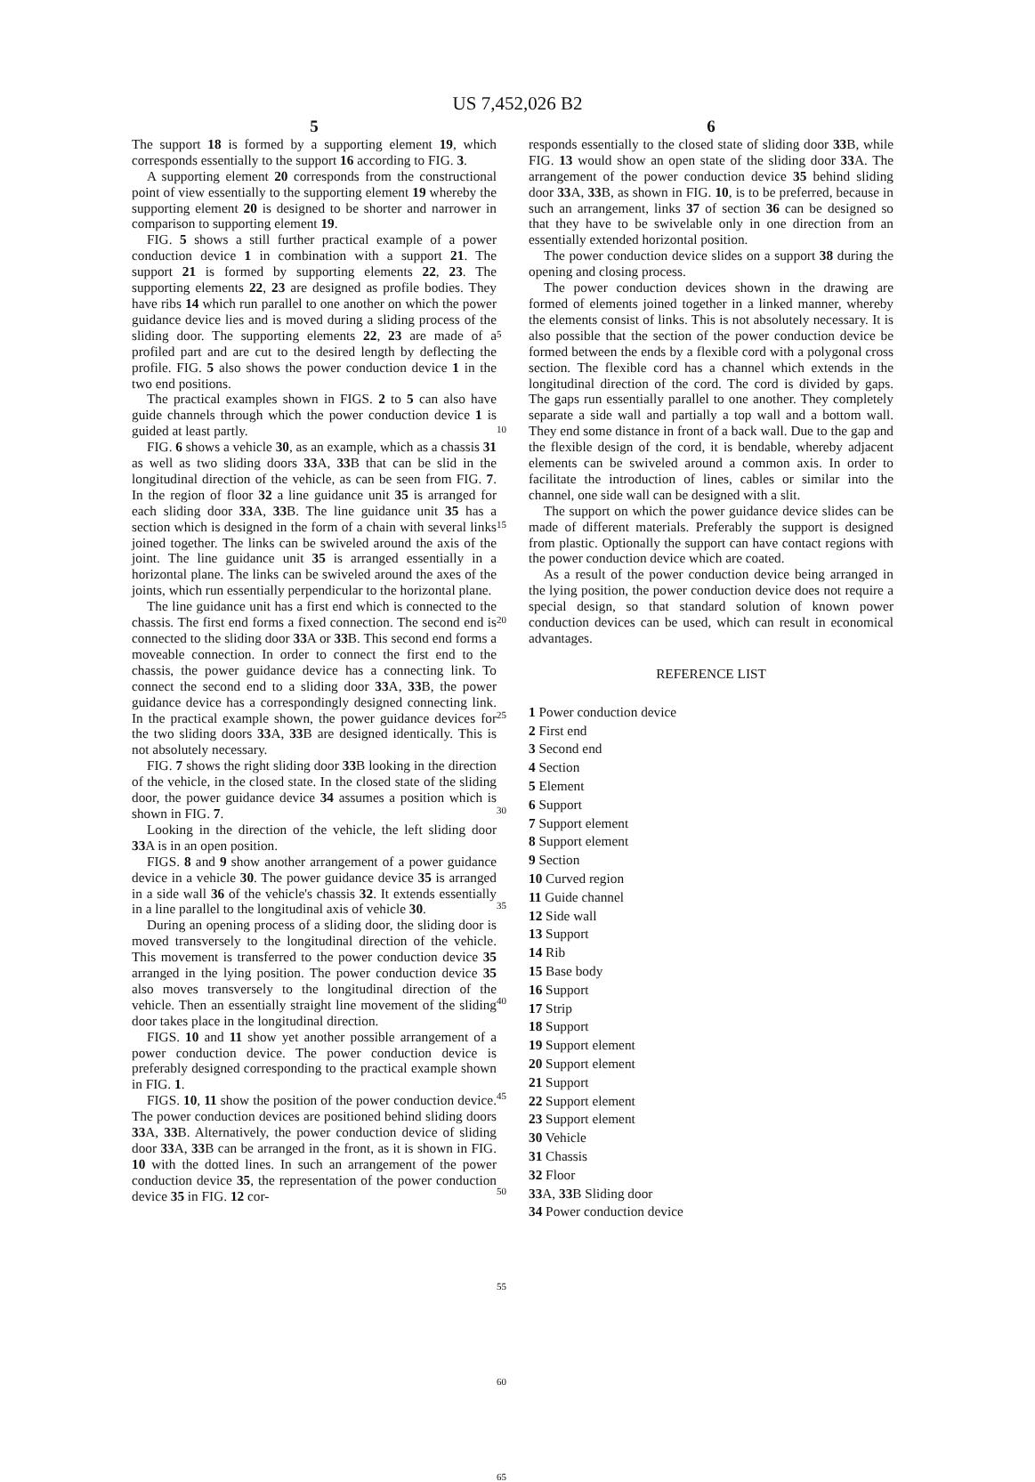US 7,452,026 B2
5
The support 18 is formed by a supporting element 19, which corresponds essentially to the support 16 according to FIG. 3.
A supporting element 20 corresponds from the constructional point of view essentially to the supporting element 19 whereby the supporting element 20 is designed to be shorter and narrower in comparison to supporting element 19.
FIG. 5 shows a still further practical example of a power conduction device 1 in combination with a support 21. The support 21 is formed by supporting elements 22, 23. The supporting elements 22, 23 are designed as profile bodies. They have ribs 14 which run parallel to one another on which the power guidance device lies and is moved during a sliding process of the sliding door. The supporting elements 22, 23 are made of a profiled part and are cut to the desired length by deflecting the profile. FIG. 5 also shows the power conduction device 1 in the two end positions.
The practical examples shown in FIGS. 2 to 5 can also have guide channels through which the power conduction device 1 is guided at least partly.
FIG. 6 shows a vehicle 30, as an example, which as a chassis 31 as well as two sliding doors 33 A, 33 B that can be slid in the longitudinal direction of the vehicle, as can be seen from FIG. 7. In the region of floor 32 a line guidance unit 35 is arranged for each sliding door 33 A, 33 B. The line guidance unit 35 has a section which is designed in the form of a chain with several links joined together. The links can be swiveled around the axis of the joint. The line guidance unit 35 is arranged essentially in a horizontal plane. The links can be swiveled around the axes of the joints, which run essentially perpendicular to the horizontal plane.
The line guidance unit has a first end which is connected to the chassis. The first end forms a fixed connection. The second end is connected to the sliding door 33 A or 33 B. This second end forms a moveable connection. In order to connect the first end to the chassis, the power guidance device has a connecting link. To connect the second end to a sliding door 33 A, 33 B, the power guidance device has a correspondingly designed connecting link. In the practical example shown, the power guidance devices for the two sliding doors 33 A, 33 B are designed identically. This is not absolutely necessary.
FIG. 7 shows the right sliding door 33 B looking in the direction of the vehicle, in the closed state. In the closed state of the sliding door, the power guidance device 34 assumes a position which is shown in FIG. 7.
Looking in the direction of the vehicle, the left sliding door 33 A is in an open position.
FIGS. 8 and 9 show another arrangement of a power guidance device in a vehicle 30. The power guidance device 35 is arranged in a side wall 36 of the vehicle's chassis 32. It extends essentially in a line parallel to the longitudinal axis of vehicle 30.
During an opening process of a sliding door, the sliding door is moved transversely to the longitudinal direction of the vehicle. This movement is transferred to the power conduction device 35 arranged in the lying position. The power conduction device 35 also moves transversely to the longitudinal direction of the vehicle. Then an essentially straight line movement of the sliding door takes place in the longitudinal direction.
FIGS. 10 and 11 show yet another possible arrangement of a power conduction device. The power conduction device is preferably designed corresponding to the practical example shown in FIG. 1.
FIGS. 10, 11 show the position of the power conduction device. The power conduction devices are positioned behind sliding doors 33 A, 33 B. Alternatively, the power conduction device of sliding door 33 A, 33 B can be arranged in the front, as it is shown in FIG. 10 with the dotted lines. In such an arrangement of the power conduction device 35, the representation of the power conduction device 35 in FIG. 12 cor-
5
10
15
20
25
30
35
40
45
50
55
60
65
6
responds essentially to the closed state of sliding door 33 B, while FIG. 13 would show an open state of the sliding door 33 A. The arrangement of the power conduction device 35 behind sliding door 33 A, 33 B, as shown in FIG. 10, is to be preferred, because in such an arrangement, links 37 of section 36 can be designed so that they have to be swivelable only in one direction from an essentially extended horizontal position.
The power conduction device slides on a support 38 during the opening and closing process.
The power conduction devices shown in the drawing are formed of elements joined together in a linked manner, whereby the elements consist of links. This is not absolutely necessary. It is also possible that the section of the power conduction device be formed between the ends by a flexible cord with a polygonal cross section. The flexible cord has a channel which extends in the longitudinal direction of the cord. The cord is divided by gaps. The gaps run essentially parallel to one another. They completely separate a side wall and partially a top wall and a bottom wall. They end some distance in front of a back wall. Due to the gap and the flexible design of the cord, it is bendable, whereby adjacent elements can be swiveled around a common axis. In order to facilitate the introduction of lines, cables or similar into the channel, one side wall can be designed with a slit.
The support on which the power guidance device slides can be made of different materials. Preferably the support is designed from plastic. Optionally the support can have contact regions with the power conduction device which are coated.
As a result of the power conduction device being arranged in the lying position, the power conduction device does not require a special design, so that standard solution of known power conduction devices can be used, which can result in economical advantages.
REFERENCE LIST
1 Power conduction device
2 First end
3 Second end
4 Section
5 Element
6 Support
7 Support element
8 Support element
9 Section
10 Curved region
11 Guide channel
12 Side wall
13 Support
14 Rib
15 Base body
16 Support
17 Strip
18 Support
19 Support element
20 Support element
21 Support
22 Support element
23 Support element
30 Vehicle
31 Chassis
32 Floor
33 A, 33 B Sliding door
34 Power conduction device